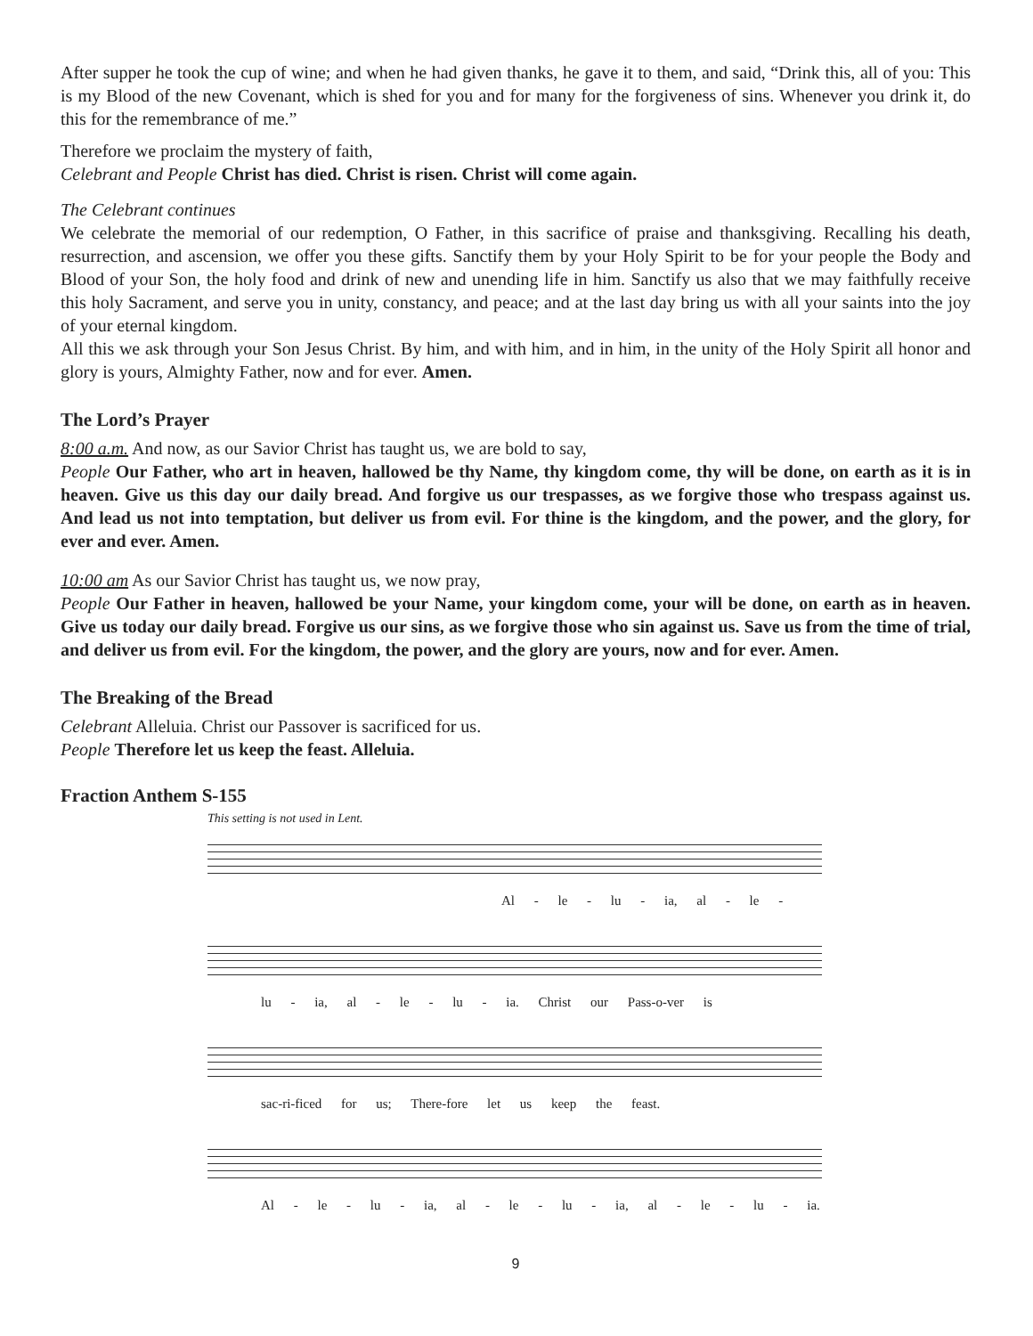After supper he took the cup of wine; and when he had given thanks, he gave it to them, and said, “Drink this, all of you: This is my Blood of the new Covenant, which is shed for you and for many for the forgiveness of sins. Whenever you drink it, do this for the remembrance of me.”
Therefore we proclaim the mystery of faith,
Celebrant and People Christ has died. Christ is risen. Christ will come again.
The Celebrant continues
We celebrate the memorial of our redemption, O Father, in this sacrifice of praise and thanksgiving. Recalling his death, resurrection, and ascension, we offer you these gifts. Sanctify them by your Holy Spirit to be for your people the Body and Blood of your Son, the holy food and drink of new and unending life in him. Sanctify us also that we may faithfully receive this holy Sacrament, and serve you in unity, constancy, and peace; and at the last day bring us with all your saints into the joy of your eternal kingdom.
All this we ask through your Son Jesus Christ. By him, and with him, and in him, in the unity of the Holy Spirit all honor and glory is yours, Almighty Father, now and for ever. Amen.
The Lord’s Prayer
8:00 a.m. And now, as our Savior Christ has taught us, we are bold to say,
People Our Father, who art in heaven, hallowed be thy Name, thy kingdom come, thy will be done, on earth as it is in heaven. Give us this day our daily bread. And forgive us our trespasses, as we forgive those who trespass against us. And lead us not into temptation, but deliver us from evil. For thine is the kingdom, and the power, and the glory, for ever and ever. Amen.
10:00 am As our Savior Christ has taught us, we now pray,
People Our Father in heaven, hallowed be your Name, your kingdom come, your will be done, on earth as in heaven. Give us today our daily bread. Forgive us our sins, as we forgive those who sin against us. Save us from the time of trial, and deliver us from evil. For the kingdom, the power, and the glory are yours, now and for ever. Amen.
The Breaking of the Bread
Celebrant Alleluia. Christ our Passover is sacrificed for us.
People Therefore let us keep the feast. Alleluia.
Fraction Anthem S-155
This setting is not used in Lent.
Al - le - lu - ia, al - le -
lu - ia, al - le - lu - ia. Christ our Pass-o-ver is
sac-ri-ficed for us; There-fore let us keep the feast.
Al - le - lu - ia, al - le - lu - ia, al - le - lu - ia.
9